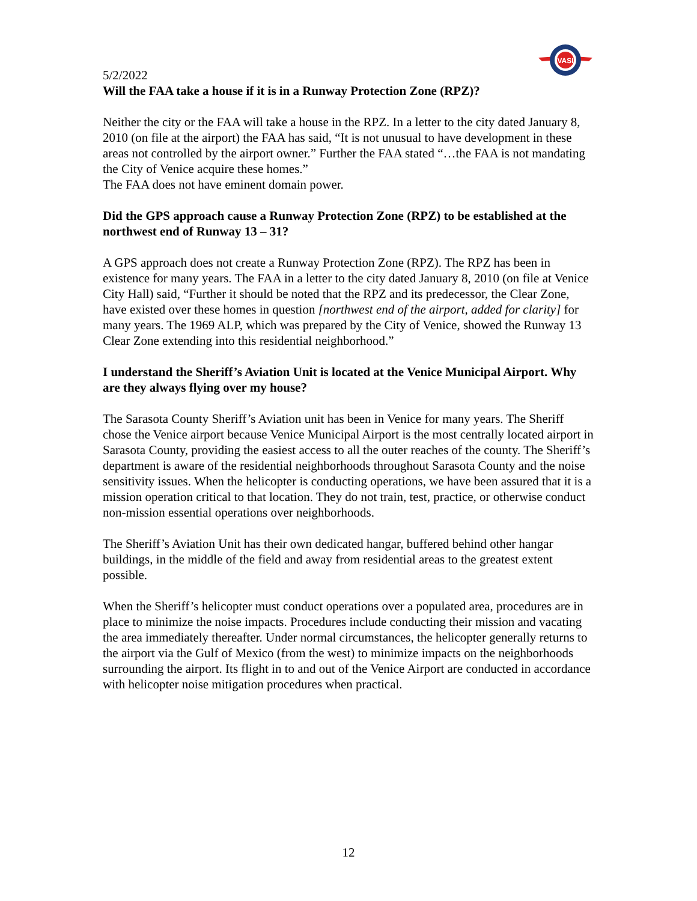VASI
5/2/2022
Will the FAA take a house if it is in a Runway Protection Zone (RPZ)?
Neither the city or the FAA will take a house in the RPZ. In a letter to the city dated January 8, 2010 (on file at the airport) the FAA has said, “It is not unusual to have development in these areas not controlled by the airport owner.” Further the FAA stated “…the FAA is not mandating the City of Venice acquire these homes.”
The FAA does not have eminent domain power.
Did the GPS approach cause a Runway Protection Zone (RPZ) to be established at the northwest end of Runway 13 – 31?
A GPS approach does not create a Runway Protection Zone (RPZ). The RPZ has been in existence for many years. The FAA in a letter to the city dated January 8, 2010 (on file at Venice City Hall) said, “Further it should be noted that the RPZ and its predecessor, the Clear Zone, have existed over these homes in question [northwest end of the airport, added for clarity] for many years. The 1969 ALP, which was prepared by the City of Venice, showed the Runway 13 Clear Zone extending into this residential neighborhood.”
I understand the Sheriff’s Aviation Unit is located at the Venice Municipal Airport. Why are they always flying over my house?
The Sarasota County Sheriff’s Aviation unit has been in Venice for many years. The Sheriff chose the Venice airport because Venice Municipal Airport is the most centrally located airport in Sarasota County, providing the easiest access to all the outer reaches of the county. The Sheriff’s department is aware of the residential neighborhoods throughout Sarasota County and the noise sensitivity issues. When the helicopter is conducting operations, we have been assured that it is a mission operation critical to that location. They do not train, test, practice, or otherwise conduct non-mission essential operations over neighborhoods.
The Sheriff’s Aviation Unit has their own dedicated hangar, buffered behind other hangar buildings, in the middle of the field and away from residential areas to the greatest extent possible.
When the Sheriff’s helicopter must conduct operations over a populated area, procedures are in place to minimize the noise impacts. Procedures include conducting their mission and vacating the area immediately thereafter. Under normal circumstances, the helicopter generally returns to the airport via the Gulf of Mexico (from the west) to minimize impacts on the neighborhoods surrounding the airport. Its flight in to and out of the Venice Airport are conducted in accordance with helicopter noise mitigation procedures when practical.
12